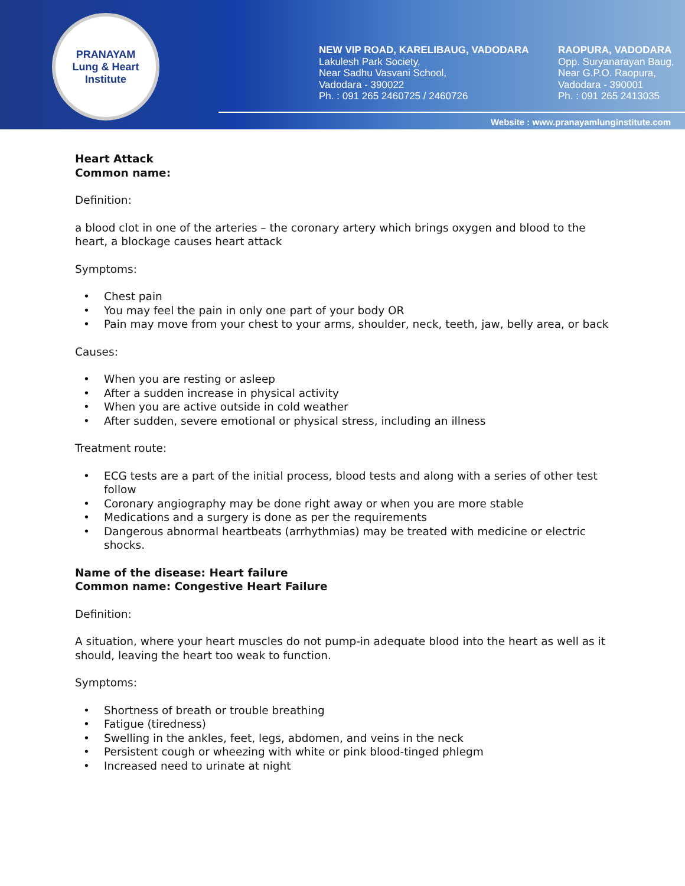PRANAYAM
Lung & Heart Institute
NEW VIP ROAD, KARELIBAUG, VADODARA
Lakulesh Park Society,
Near Sadhu Vasvani School,
Vadodara - 390022
Ph. : 091 265 2460725 / 2460726
RAOPURA, VADODARA
Opp. Suryanarayan Baug,
Near G.P.O. Raopura,
Vadodara - 390001
Ph. : 091 265 2413035
Website : www.pranayamlunginstitute.com
Heart Attack
Common name:
Definition:
a blood clot in one of the arteries – the coronary artery which brings oxygen and blood to the heart, a blockage causes heart attack
Symptoms:
Chest pain
You may feel the pain in only one part of your body OR
Pain may move from your chest to your arms, shoulder, neck, teeth, jaw, belly area, or back
Causes:
When you are resting or asleep
After a sudden increase in physical activity
When you are active outside in cold weather
After sudden, severe emotional or physical stress, including an illness
Treatment route:
ECG tests are a part of the initial process, blood tests and along with a series of other test follow
Coronary angiography may be done right away or when you are more stable
Medications and a surgery is done as per the requirements
Dangerous abnormal heartbeats (arrhythmias) may be treated with medicine or electric shocks.
Name of the disease: Heart failure
Common name: Congestive Heart Failure
Definition:
A situation, where your heart muscles do not pump-in adequate blood into the heart as well as it should, leaving the heart too weak to function.
Symptoms:
Shortness of breath or trouble breathing
Fatigue (tiredness)
Swelling in the ankles, feet, legs, abdomen, and veins in the neck
Persistent cough or wheezing with white or pink blood-tinged phlegm
Increased need to urinate at night